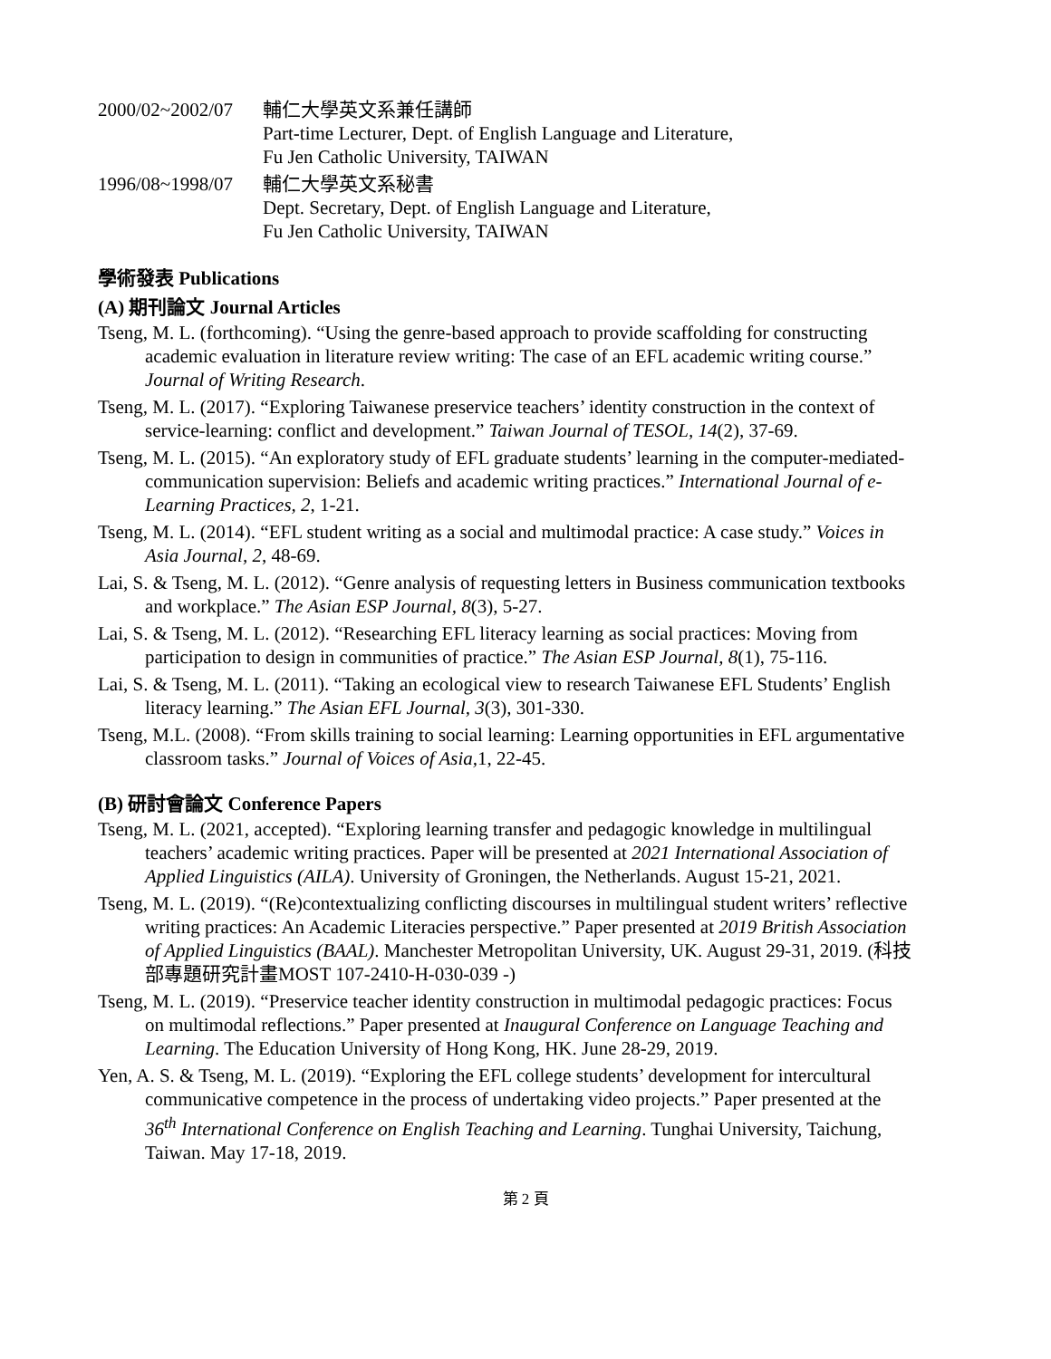2000/02~2002/07
輔仁大學英文系兼任講師
Part-time Lecturer, Dept. of English Language and Literature,
Fu Jen Catholic University, TAIWAN
1996/08~1998/07
輔仁大學英文系秘書
Dept. Secretary, Dept. of English Language and Literature,
Fu Jen Catholic University, TAIWAN
學術發表 Publications
(A) 期刊論文 Journal Articles
Tseng, M. L. (forthcoming). “Using the genre-based approach to provide scaffolding for constructing academic evaluation in literature review writing: The case of an EFL academic writing course.” Journal of Writing Research.
Tseng, M. L. (2017). “Exploring Taiwanese preservice teachers’ identity construction in the context of service-learning: conflict and development.” Taiwan Journal of TESOL, 14(2), 37-69.
Tseng, M. L. (2015). “An exploratory study of EFL graduate students’ learning in the computer-mediated-communication supervision: Beliefs and academic writing practices.” International Journal of e-Learning Practices, 2, 1-21.
Tseng, M. L. (2014). “EFL student writing as a social and multimodal practice: A case study.” Voices in Asia Journal, 2, 48-69.
Lai, S. & Tseng, M. L. (2012). “Genre analysis of requesting letters in Business communication textbooks and workplace.” The Asian ESP Journal, 8(3), 5-27.
Lai, S. & Tseng, M. L. (2012). “Researching EFL literacy learning as social practices: Moving from participation to design in communities of practice.” The Asian ESP Journal, 8(1), 75-116.
Lai, S. & Tseng, M. L. (2011). “Taking an ecological view to research Taiwanese EFL Students’ English literacy learning.” The Asian EFL Journal, 3(3), 301-330.
Tseng, M.L. (2008). “From skills training to social learning: Learning opportunities in EFL argumentative classroom tasks.” Journal of Voices of Asia, 1, 22-45.
(B) 研討會論文 Conference Papers
Tseng, M. L. (2021, accepted). “Exploring learning transfer and pedagogic knowledge in multilingual teachers’ academic writing practices. Paper will be presented at 2021 International Association of Applied Linguistics (AILA). University of Groningen, the Netherlands. August 15-21, 2021.
Tseng, M. L. (2019). “(Re)contextualizing conflicting discourses in multilingual student writers’ reflective writing practices: An Academic Literacies perspective.” Paper presented at 2019 British Association of Applied Linguistics (BAAL). Manchester Metropolitan University, UK. August 29-31, 2019. (科技部專題研究計畫MOST 107-2410-H-030-039 -)
Tseng, M. L. (2019). “Preservice teacher identity construction in multimodal pedagogic practices: Focus on multimodal reflections.” Paper presented at Inaugural Conference on Language Teaching and Learning. The Education University of Hong Kong, HK. June 28-29, 2019.
Yen, A. S. & Tseng, M. L. (2019). “Exploring the EFL college students’ development for intercultural communicative competence in the process of undertaking video projects.” Paper presented at the 36<sup>th</sup> International Conference on English Teaching and Learning. Tunghai University, Taichung, Taiwan. May 17-18, 2019.
第 2 頁